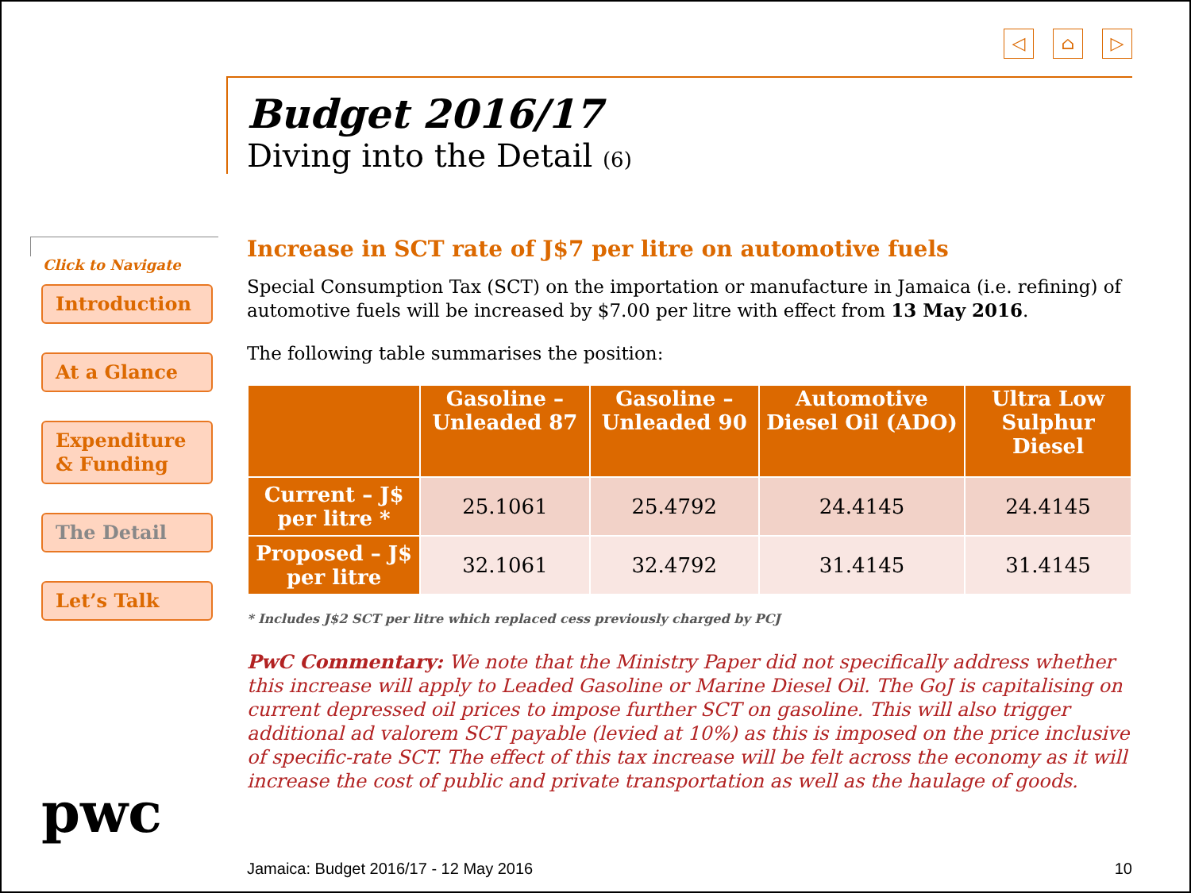Click to Navigate
Introduction
At a Glance
Expenditure
& Funding
The Detail
Let’s Talk
pwc
◁ ⌂ ▷
Budget 2016/17
Diving into the Detail (6)
Increase in SCT rate of J$7 per litre on automotive fuels
Special Consumption Tax (SCT) on the importation or manufacture in Jamaica (i.e. refining) of automotive fuels will be increased by $7.00 per litre with effect from 13 May 2016.
The following table summarises the position:
| | Gasoline – Unleaded 87 | Gasoline – Unleaded 90 | Automotive Diesel Oil (ADO) | Ultra Low Sulphur Diesel |
| --- | --- | --- | --- | --- |
| Current – J$ per litre * | 25.1061 | 25.4792 | 24.4145 | 24.4145 |
| Proposed – J$ per litre | 32.1061 | 32.4792 | 31.4145 | 31.4145 |
* Includes J$2 SCT per litre which replaced cess previously charged by PCJ
PwC Commentary: We note that the Ministry Paper did not specifically address whether this increase will apply to Leaded Gasoline or Marine Diesel Oil. The GoJ is capitalising on current depressed oil prices to impose further SCT on gasoline. This will also trigger additional ad valorem SCT payable (levied at 10%) as this is imposed on the price inclusive of specific-rate SCT. The effect of this tax increase will be felt across the economy as it will increase the cost of public and private transportation as well as the haulage of goods.
Jamaica: Budget 2016/17 - 12 May 2016 10